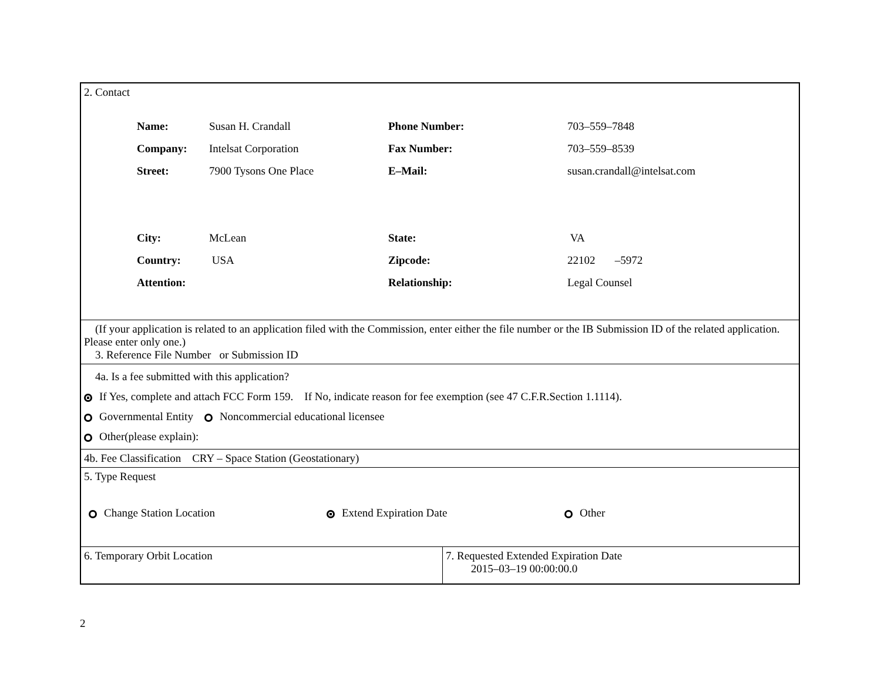2. Contact
| Name: | Susan H. Crandall | Phone Number: | 703–559–7848 |
| Company: | Intelsat Corporation | Fax Number: | 703–559–8539 |
| Street: | 7900 Tysons One Place | E–Mail: | susan.crandall@intelsat.com |
| City: | McLean | State: | VA |
| Country: | USA | Zipcode: | 22102 –5972 |
| Attention: | | Relationship: | Legal Counsel |
(If your application is related to an application filed with the Commission, enter either the file number or the IB Submission ID of the related application. Please enter only one.)
3. Reference File Number or Submission ID
4a. Is a fee submitted with this application?
If Yes, complete and attach FCC Form 159. If No, indicate reason for fee exemption (see 47 C.F.R.Section 1.1114).
Governmental Entity Noncommercial educational licensee
Other(please explain):
4b. Fee Classification CRY – Space Station (Geostationary)
5. Type Request
Change Station Location Extend Expiration Date Other
6. Temporary Orbit Location 7. Requested Extended Expiration Date
2015–03–19 00:00:00.0
2